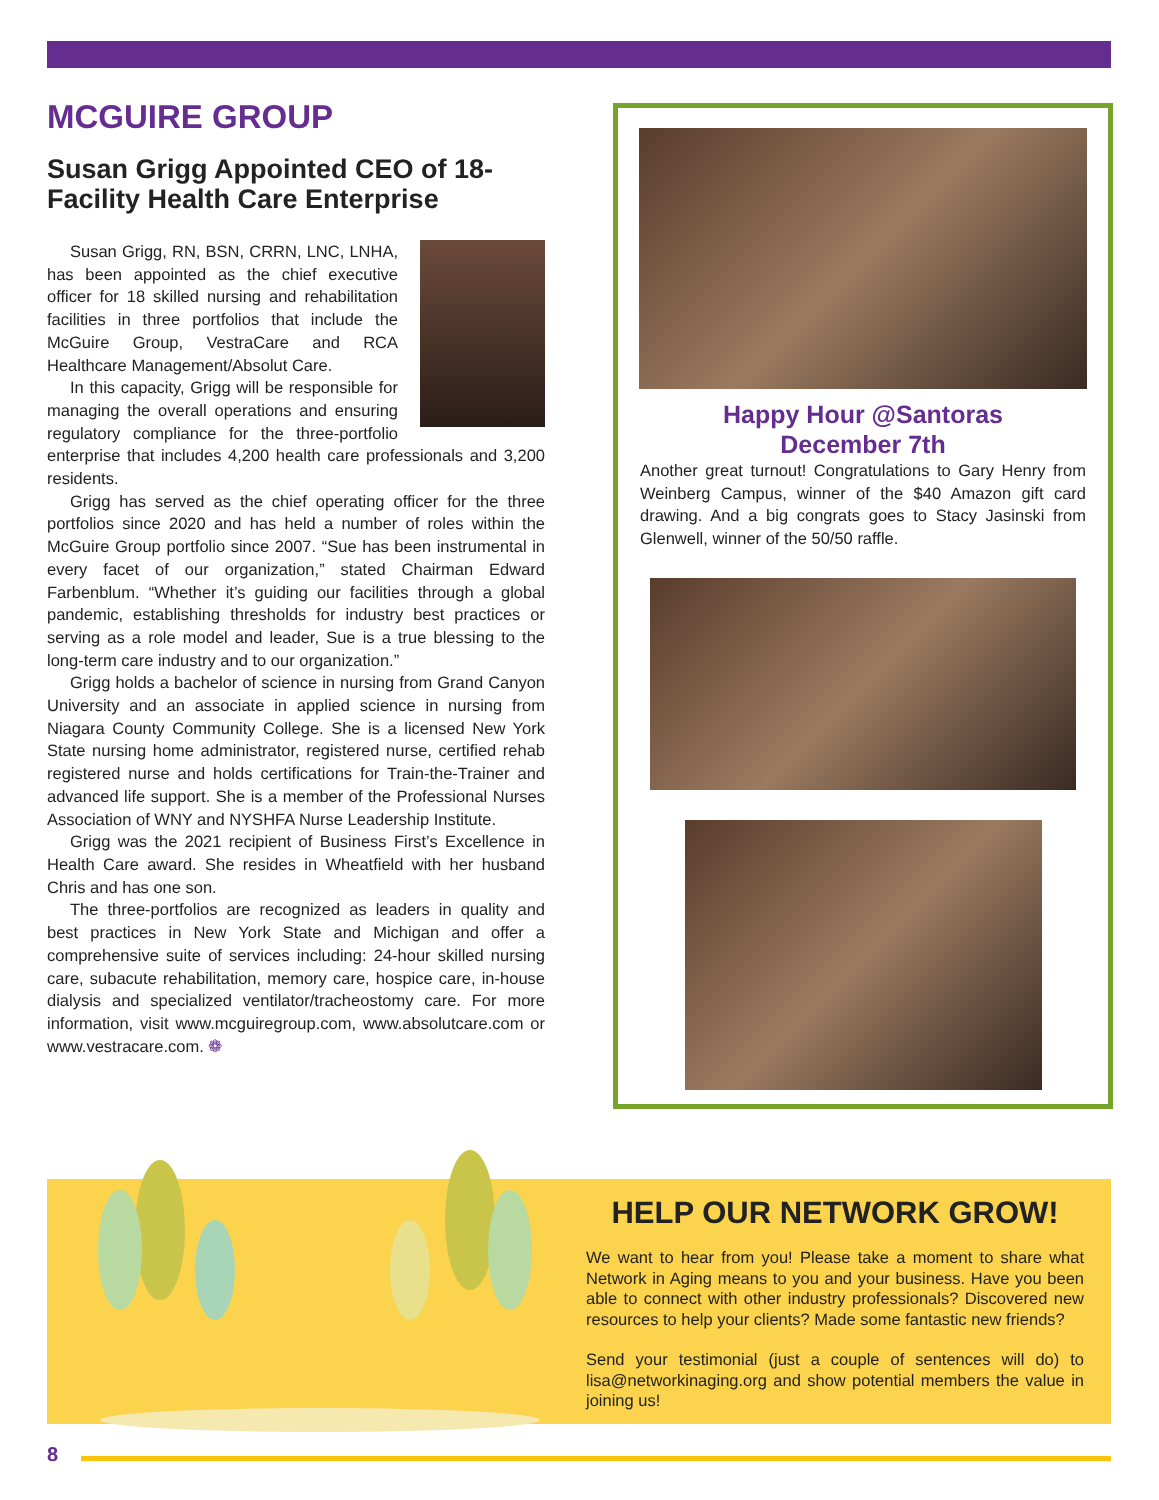MCGUIRE GROUP
Susan Grigg Appointed CEO of 18-Facility Health Care Enterprise
Susan Grigg, RN, BSN, CRRN, LNC, LNHA, has been appointed as the chief executive officer for 18 skilled nursing and rehabilitation facilities in three portfolios that include the McGuire Group, VestraCare and RCA Healthcare Management/Absolut Care.
In this capacity, Grigg will be responsible for managing the overall operations and ensuring regulatory compliance for the three-portfolio enterprise that includes 4,200 health care professionals and 3,200 residents.
Grigg has served as the chief operating officer for the three portfolios since 2020 and has held a number of roles within the McGuire Group portfolio since 2007. “Sue has been instrumental in every facet of our organization,” stated Chairman Edward Farbenblum. “Whether it’s guiding our facilities through a global pandemic, establishing thresholds for industry best practices or serving as a role model and leader, Sue is a true blessing to the long-term care industry and to our organization.”
Grigg holds a bachelor of science in nursing from Grand Canyon University and an associate in applied science in nursing from Niagara County Community College. She is a licensed New York State nursing home administrator, registered nurse, certified rehab registered nurse and holds certifications for Train-the-Trainer and advanced life support. She is a member of the Professional Nurses Association of WNY and NYSHFA Nurse Leadership Institute.
Grigg was the 2021 recipient of Business First’s Excellence in Health Care award. She resides in Wheatfield with her husband Chris and has one son.
The three-portfolios are recognized as leaders in quality and best practices in New York State and Michigan and offer a comprehensive suite of services including: 24-hour skilled nursing care, subacute rehabilitation, memory care, hospice care, in-house dialysis and specialized ventilator/tracheostomy care. For more information, visit www.mcguiregroup.com, www.absolutcare.com or www.vestracare.com. ❁
Happy Hour @Santoras
December 7th
Another great turnout! Congratulations to Gary Henry from Weinberg Campus, winner of the $40 Amazon gift card drawing. And a big congrats goes to Stacy Jasinski from Glenwell, winner of the 50/50 raffle.
HELP OUR NETWORK GROW!
We want to hear from you! Please take a moment to share what Network in Aging means to you and your business. Have you been able to connect with other industry professionals? Discovered new resources to help your clients? Made some fantastic new friends?
Send your testimonial (just a couple of sentences will do) to lisa@networkinaging.org and show potential members the value in joining us!
8